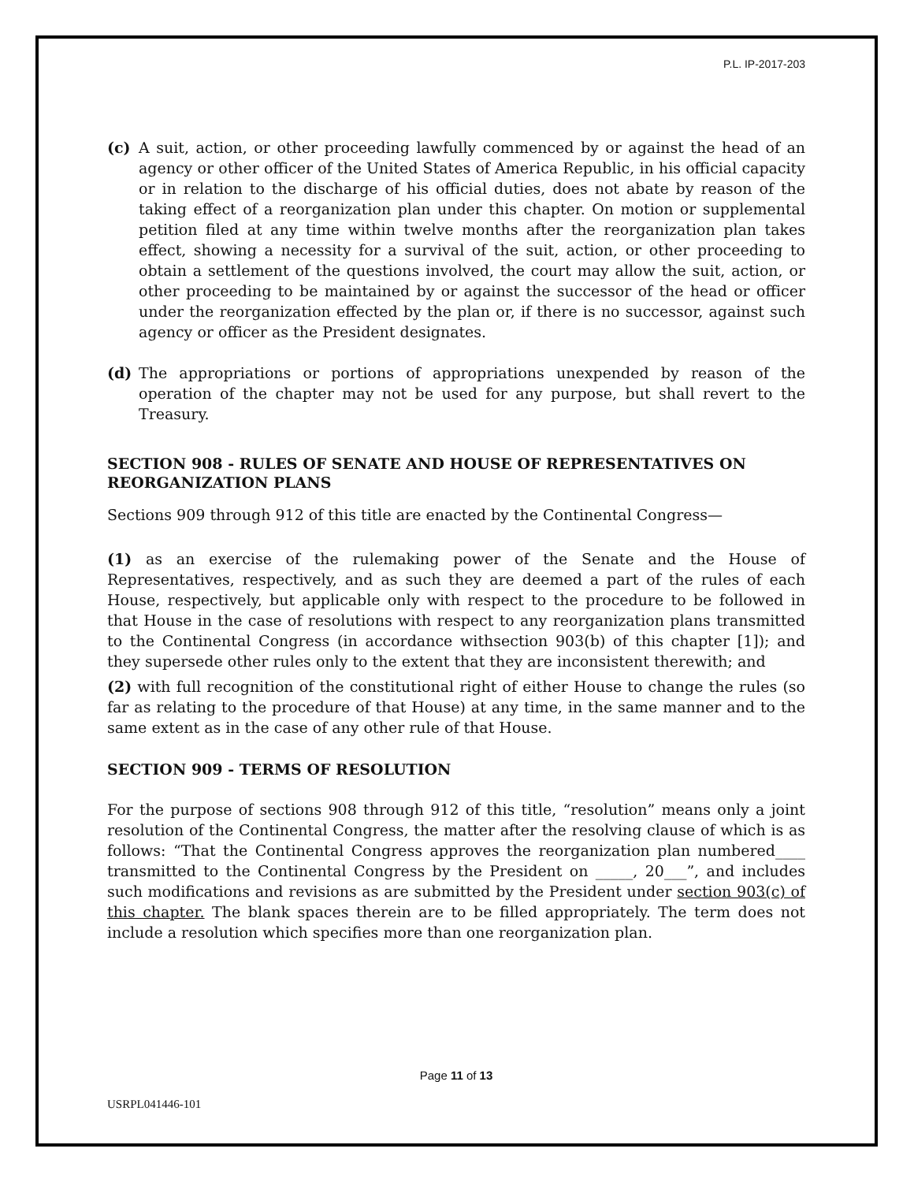P.L. IP-2017-203
(c) A suit, action, or other proceeding lawfully commenced by or against the head of an agency or other officer of the United States of America Republic, in his official capacity or in relation to the discharge of his official duties, does not abate by reason of the taking effect of a reorganization plan under this chapter. On motion or supplemental petition filed at any time within twelve months after the reorganization plan takes effect, showing a necessity for a survival of the suit, action, or other proceeding to obtain a settlement of the questions involved, the court may allow the suit, action, or other proceeding to be maintained by or against the successor of the head or officer under the reorganization effected by the plan or, if there is no successor, against such agency or officer as the President designates.
(d) The appropriations or portions of appropriations unexpended by reason of the operation of the chapter may not be used for any purpose, but shall revert to the Treasury.
SECTION 908 - RULES OF SENATE AND HOUSE OF REPRESENTATIVES ON REORGANIZATION PLANS
Sections 909 through 912 of this title are enacted by the Continental Congress—
(1) as an exercise of the rulemaking power of the Senate and the House of Representatives, respectively, and as such they are deemed a part of the rules of each House, respectively, but applicable only with respect to the procedure to be followed in that House in the case of resolutions with respect to any reorganization plans transmitted to the Continental Congress (in accordance withsection 903(b) of this chapter [1]); and they supersede other rules only to the extent that they are inconsistent therewith; and
(2) with full recognition of the constitutional right of either House to change the rules (so far as relating to the procedure of that House) at any time, in the same manner and to the same extent as in the case of any other rule of that House.
SECTION 909 - TERMS OF RESOLUTION
For the purpose of sections 908 through 912 of this title, “resolution” means only a joint resolution of the Continental Congress, the matter after the resolving clause of which is as follows: “That the Continental Congress approves the reorganization plan numbered____ transmitted to the Continental Congress by the President on _____, 20___”, and includes such modifications and revisions as are submitted by the President under section 903(c) of this chapter. The blank spaces therein are to be filled appropriately. The term does not include a resolution which specifies more than one reorganization plan.
Page 11 of 13
USRPL041446-101